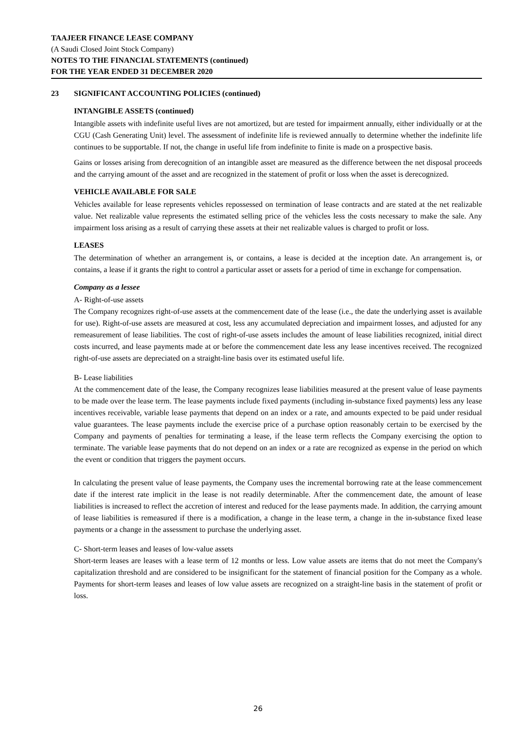TAAJEER FINANCE LEASE COMPANY
(A Saudi Closed Joint Stock Company)
NOTES TO THE FINANCIAL STATEMENTS (continued)
FOR THE YEAR ENDED 31 DECEMBER 2020
23 SIGNIFICANT ACCOUNTING POLICIES (continued)
INTANGIBLE ASSETS (continued)
Intangible assets with indefinite useful lives are not amortized, but are tested for impairment annually, either individually or at the CGU (Cash Generating Unit) level. The assessment of indefinite life is reviewed annually to determine whether the indefinite life continues to be supportable. If not, the change in useful life from indefinite to finite is made on a prospective basis.
Gains or losses arising from derecognition of an intangible asset are measured as the difference between the net disposal proceeds and the carrying amount of the asset and are recognized in the statement of profit or loss when the asset is derecognized.
VEHICLE AVAILABLE FOR SALE
Vehicles available for lease represents vehicles repossessed on termination of lease contracts and are stated at the net realizable value. Net realizable value represents the estimated selling price of the vehicles less the costs necessary to make the sale. Any impairment loss arising as a result of carrying these assets at their net realizable values is charged to profit or loss.
LEASES
The determination of whether an arrangement is, or contains, a lease is decided at the inception date. An arrangement is, or contains, a lease if it grants the right to control a particular asset or assets for a period of time in exchange for compensation.
Company as a lessee
A- Right-of-use assets
The Company recognizes right-of-use assets at the commencement date of the lease (i.e., the date the underlying asset is available for use). Right-of-use assets are measured at cost, less any accumulated depreciation and impairment losses, and adjusted for any remeasurement of lease liabilities. The cost of right-of-use assets includes the amount of lease liabilities recognized, initial direct costs incurred, and lease payments made at or before the commencement date less any lease incentives received. The recognized right-of-use assets are depreciated on a straight-line basis over its estimated useful life.
B- Lease liabilities
At the commencement date of the lease, the Company recognizes lease liabilities measured at the present value of lease payments to be made over the lease term. The lease payments include fixed payments (including in-substance fixed payments) less any lease incentives receivable, variable lease payments that depend on an index or a rate, and amounts expected to be paid under residual value guarantees. The lease payments include the exercise price of a purchase option reasonably certain to be exercised by the Company and payments of penalties for terminating a lease, if the lease term reflects the Company exercising the option to terminate. The variable lease payments that do not depend on an index or a rate are recognized as expense in the period on which the event or condition that triggers the payment occurs.
In calculating the present value of lease payments, the Company uses the incremental borrowing rate at the lease commencement date if the interest rate implicit in the lease is not readily determinable. After the commencement date, the amount of lease liabilities is increased to reflect the accretion of interest and reduced for the lease payments made. In addition, the carrying amount of lease liabilities is remeasured if there is a modification, a change in the lease term, a change in the in-substance fixed lease payments or a change in the assessment to purchase the underlying asset.
C- Short-term leases and leases of low-value assets
Short-term leases are leases with a lease term of 12 months or less. Low value assets are items that do not meet the Company's capitalization threshold and are considered to be insignificant for the statement of financial position for the Company as a whole. Payments for short-term leases and leases of low value assets are recognized on a straight-line basis in the statement of profit or loss.
26